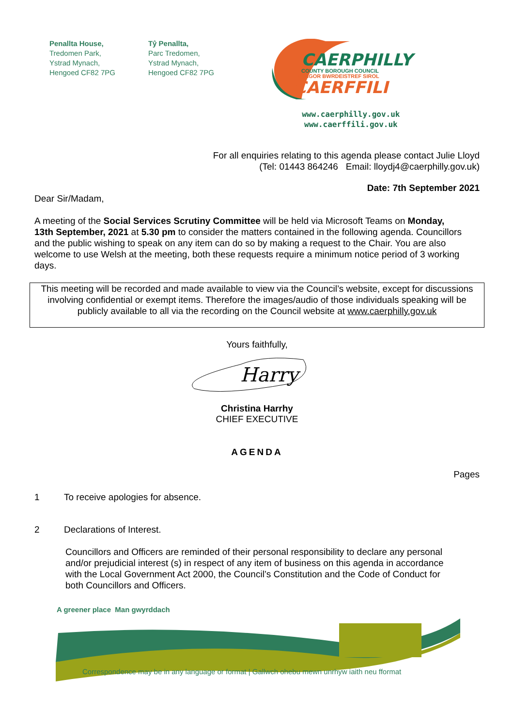Penallta House,
Tredomen Park,
Ystrad Mynach,
Hengoed CF82 7PG
Tŷ Penallta,
Parc Tredomen,
Ystrad Mynach,
Hengoed CF82 7PG
CAERPHILLY
COUNTY BOROUGH COUNCIL
CYNGOR BWRDEISTREF SIROL
CAERFFILI
www.caerphilly.gov.uk
www.caerffili.gov.uk
For all enquiries relating to this agenda please contact Julie Lloyd
(Tel: 01443 864246 Email: lloydj4@caerphilly.gov.uk)
Date: 7th September 2021
Dear Sir/Madam,
A meeting of the Social Services Scrutiny Committee will be held via Microsoft Teams on Monday, 13th September, 2021 at 5.30 pm to consider the matters contained in the following agenda. Councillors and the public wishing to speak on any item can do so by making a request to the Chair. You are also welcome to use Welsh at the meeting, both these requests require a minimum notice period of 3 working days.
This meeting will be recorded and made available to view via the Council’s website, except for discussions involving confidential or exempt items. Therefore the images/audio of those individuals speaking will be publicly available to all via the recording on the Council website at www.caerphilly.gov.uk
Yours faithfully,
Harry
Christina Harrhy
CHIEF EXECUTIVE
AGENDA
Pages
1 To receive apologies for absence.
2 Declarations of Interest.
Councillors and Officers are reminded of their personal responsibility to declare any personal and/or prejudicial interest (s) in respect of any item of business on this agenda in accordance with the Local Government Act 2000, the Council’s Constitution and the Code of Conduct for both Councillors and Officers.
A greener place Man gwyrddach
Correspondence may be in any language or format | Gallwch ohebu mewn unrhyw iaith neu fformat